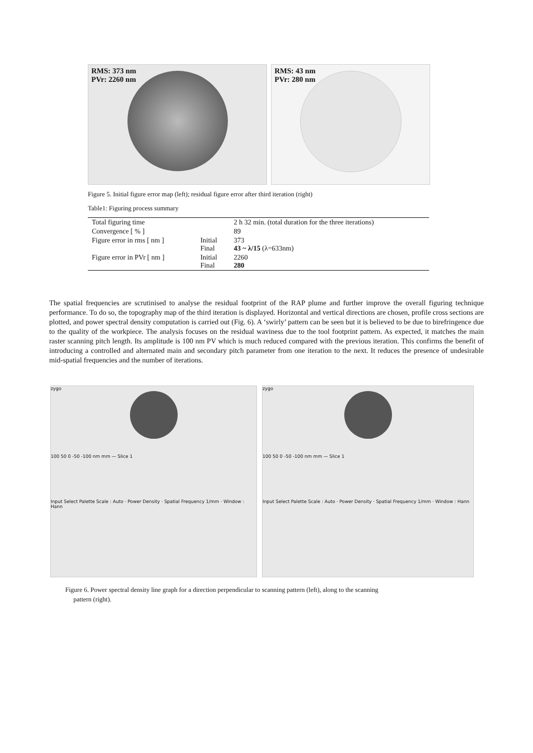RMS: 373 nm
PVr: 2260 nm
RMS: 43 nm
PVr: 280 nm
Figure 5. Initial figure error map (left); residual figure error after third iteration (right)
Table1: Figuring process summary
| Total figuring time | | 2 h 32 min. (total duration for the three iterations) |
| Convergence [ % ] | | 89 |
| Figure error in rms [ nm ] | Initial Final | 373 43 ~ λ/15 (λ=633nm) |
| Figure error in PVr [ nm ] | Initial Final | 2260 280 |
The spatial frequencies are scrutinised to analyse the residual footprint of the RAP plume and further improve the overall figuring technique performance. To do so, the topography map of the third iteration is displayed. Horizontal and vertical directions are chosen, profile cross sections are plotted, and power spectral density computation is carried out (Fig. 6). A ‘swirly’ pattern can be seen but it is believed to be due to birefringence due to the quality of the workpiece. The analysis focuses on the residual waviness due to the tool footprint pattern. As expected, it matches the main raster scanning pitch length. Its amplitude is 100 nm PV which is much reduced compared with the previous iteration. This confirms the benefit of introducing a controlled and alternated main and secondary pitch parameter from one iteration to the next. It reduces the presence of undesirable mid-spatial frequencies and the number of iterations.
zygo
100 50 0 -50 -100 nm mm — Slice 1
Input Select Palette Scale : Auto · Power Density · Spatial Frequency 1/mm · Window : Hann
zygo
100 50 0 -50 -100 nm mm — Slice 1
Input Select Palette Scale : Auto · Power Density · Spatial Frequency 1/mm · Window : Hann
Figure 6. Power spectral density line graph for a direction perpendicular to scanning pattern (left), along to the scanning
pattern (right).